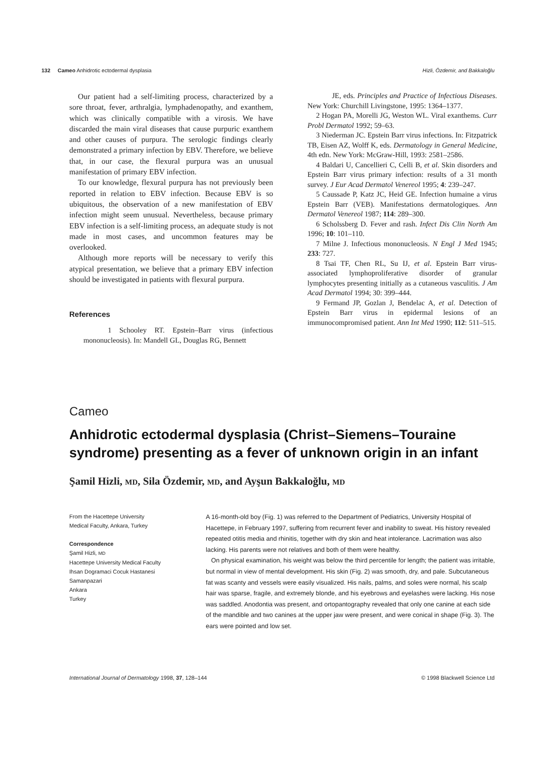132 Cameo Anhidrotic ectodermal dysplasia Hizli, Özdemir, and Bakkaloğlu
Our patient had a self-limiting process, characterized by a sore throat, fever, arthralgia, lymphadenopathy, and exanthem, which was clinically compatible with a virosis. We have discarded the main viral diseases that cause purpuric exanthem and other causes of purpura. The serologic findings clearly demonstrated a primary infection by EBV. Therefore, we believe that, in our case, the flexural purpura was an unusual manifestation of primary EBV infection.
To our knowledge, flexural purpura has not previously been reported in relation to EBV infection. Because EBV is so ubiquitous, the observation of a new manifestation of EBV infection might seem unusual. Nevertheless, because primary EBV infection is a self-limiting process, an adequate study is not made in most cases, and uncommon features may be overlooked.
Although more reports will be necessary to verify this atypical presentation, we believe that a primary EBV infection should be investigated in patients with flexural purpura.
References
1 Schooley RT. Epstein–Barr virus (infectious mononucleosis). In: Mandell GL, Douglas RG, Bennett
JE, eds. Principles and Practice of Infectious Diseases. New York: Churchill Livingstone, 1995: 1364–1377.
2 Hogan PA, Morelli JG, Weston WL. Viral exanthems. Curr Probl Dermatol 1992; 59–63.
3 Niederman JC. Epstein Barr virus infections. In: Fitzpatrick TB, Eisen AZ, Wolff K, eds. Dermatology in General Medicine, 4th edn. New York: McGraw-Hill, 1993: 2581–2586.
4 Baldari U, Cancellieri C, Celli B, et al. Skin disorders and Epstein Barr virus primary infection: results of a 31 month survey. J Eur Acad Dermatol Venereol 1995; 4: 239–247.
5 Caussade P, Katz JC, Heid GE. Infection humaine a virus Epstein Barr (VEB). Manifestations dermatologiques. Ann Dermatol Venereol 1987; 114: 289–300.
6 Scholssberg D. Fever and rash. Infect Dis Clin North Am 1996; 10: 101–110.
7 Milne J. Infectious mononucleosis. N Engl J Med 1945; 233: 727.
8 Tsai TF, Chen RL, Su IJ, et al. Epstein Barr virus-associated lymphoproliferative disorder of granular lymphocytes presenting initially as a cutaneous vasculitis. J Am Acad Dermatol 1994; 30: 399–444.
9 Fermand JP, Gozlan J, Bendelac A, et al. Detection of Epstein Barr virus in epidermal lesions of an immunocompromised patient. Ann Int Med 1990; 112: 511–515.
Cameo
Anhidrotic ectodermal dysplasia (Christ–Siemens–Touraine syndrome) presenting as a fever of unknown origin in an infant
Şamil Hizli, MD, Sila Özdemir, MD, and Ayşun Bakkaloğlu, MD
From the Hacettepe University
Medical Faculty, Ankara, Turkey
Correspondence
Şamil Hizli, MD
Hacettepe University Medical Faculty
Ihsan Dogramaci Cocuk Hastanesi
Samanpazari
Ankara
Turkey
A 16-month-old boy (Fig. 1) was referred to the Department of Pediatrics, University Hospital of Hacettepe, in February 1997, suffering from recurrent fever and inability to sweat. His history revealed repeated otitis media and rhinitis, together with dry skin and heat intolerance. Lacrimation was also lacking. His parents were not relatives and both of them were healthy.
On physical examination, his weight was below the third percentile for length; the patient was irritable, but normal in view of mental development. His skin (Fig. 2) was smooth, dry, and pale. Subcutaneous fat was scanty and vessels were easily visualized. His nails, palms, and soles were normal, his scalp hair was sparse, fragile, and extremely blonde, and his eyebrows and eyelashes were lacking. His nose was saddled. Anodontia was present, and ortopantography revealed that only one canine at each side of the mandible and two canines at the upper jaw were present, and were conical in shape (Fig. 3). The ears were pointed and low set.
International Journal of Dermatology 1998, 37, 128–144 © 1998 Blackwell Science Ltd